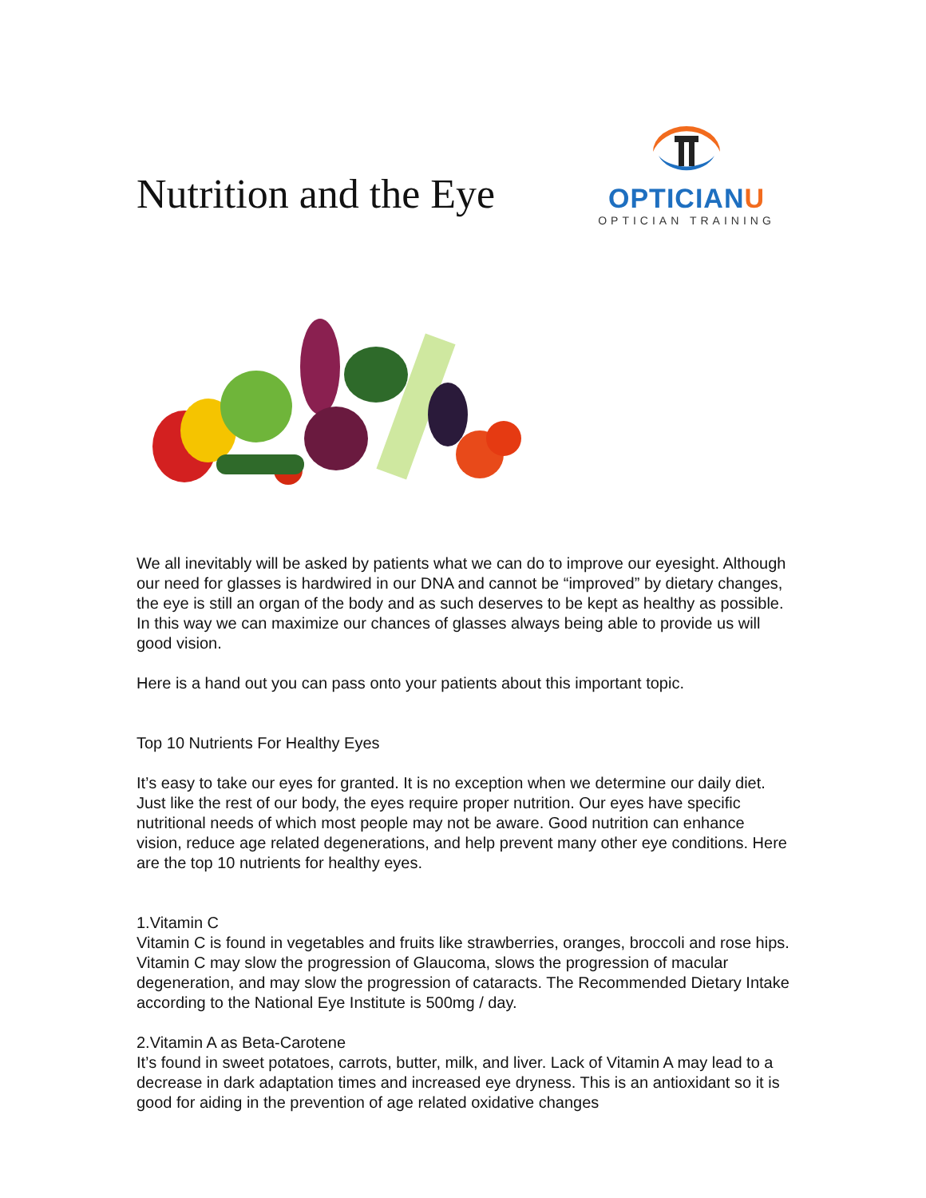Nutrition and the Eye
OPTICIANU
OPTICIAN TRAINING
We all inevitably will be asked by patients what we can do to improve our eyesight. Although our need for glasses is hardwired in our DNA and cannot be “improved” by dietary changes, the eye is still an organ of the body and as such deserves to be kept as healthy as possible. In this way we can maximize our chances of glasses always being able to provide us will good vision.
Here is a hand out you can pass onto your patients about this important topic.
Top 10 Nutrients For Healthy Eyes
It’s easy to take our eyes for granted. It is no exception when we determine our daily diet. Just like the rest of our body, the eyes require proper nutrition. Our eyes have specific nutritional needs of which most people may not be aware. Good nutrition can enhance vision, reduce age related degenerations, and help prevent many other eye conditions. Here are the top 10 nutrients for healthy eyes.
1.Vitamin C
Vitamin C is found in vegetables and fruits like strawberries, oranges, broccoli and rose hips. Vitamin C may slow the progression of Glaucoma, slows the progression of macular degeneration, and may slow the progression of cataracts. The Recommended Dietary Intake according to the National Eye Institute is 500mg / day.
2.Vitamin A as Beta-Carotene
It’s found in sweet potatoes, carrots, butter, milk, and liver. Lack of Vitamin A may lead to a decrease in dark adaptation times and increased eye dryness. This is an antioxidant so it is good for aiding in the prevention of age related oxidative changes